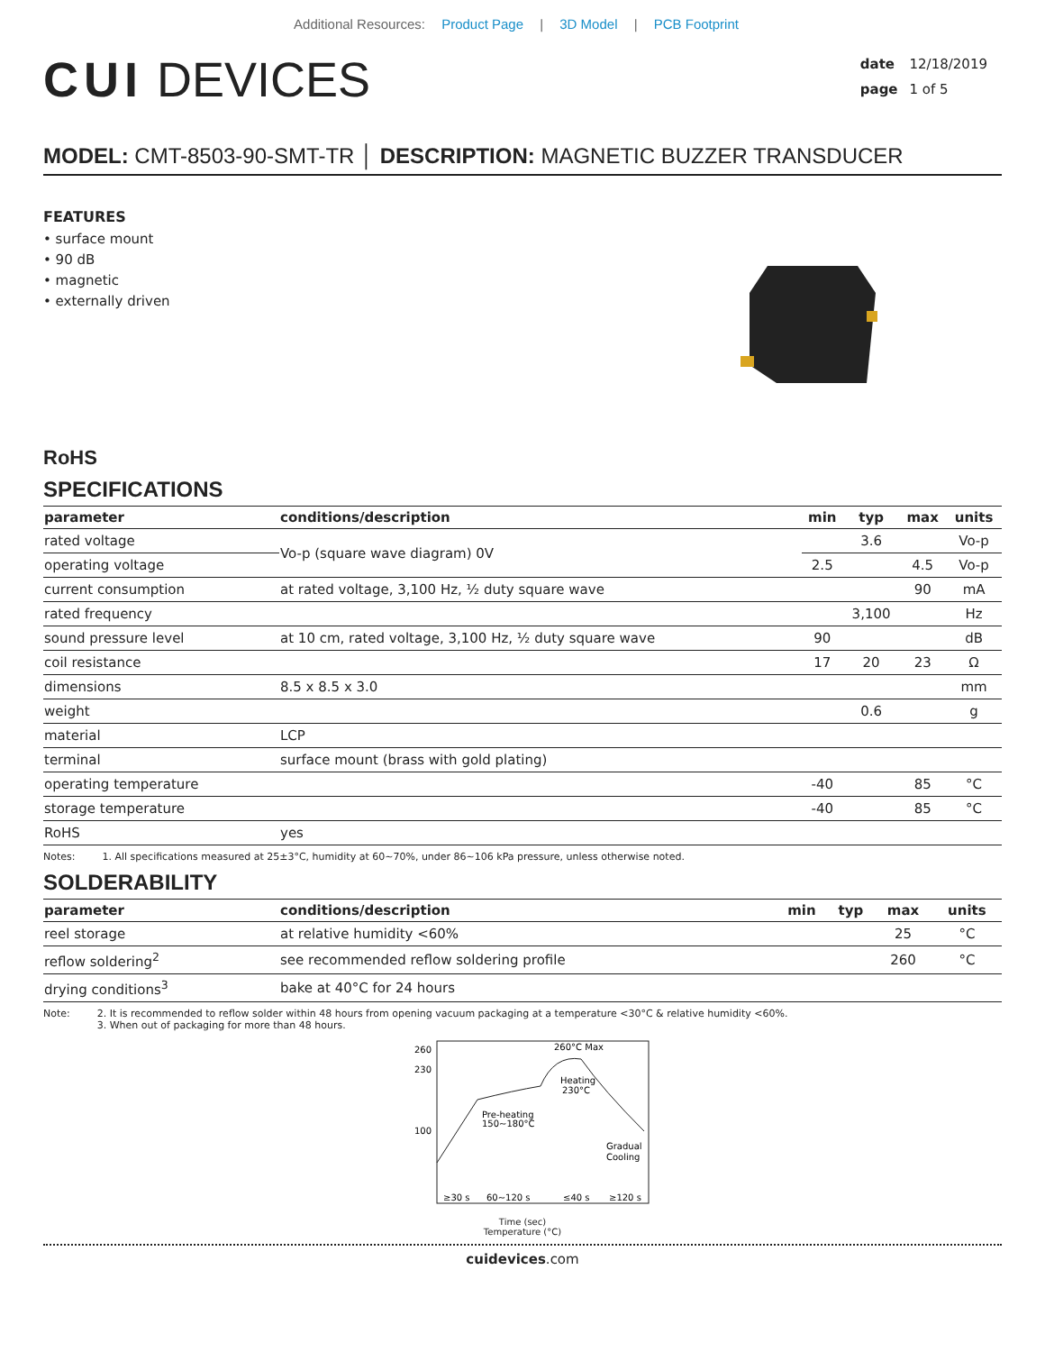Additional Resources: Product Page | 3D Model | PCB Footprint
CUI DEVICES
date 12/18/2019
page 1 of 5
MODEL: CMT-8503-90-SMT-TR │ DESCRIPTION: MAGNETIC BUZZER TRANSDUCER
FEATURES
• surface mount
• 90 dB
• magnetic
• externally driven
RoHS
SPECIFICATIONS
| parameter | conditions/description | min | typ | max | units |
| --- | --- | --- | --- | --- | --- |
| rated voltage | Vo-p (square wave diagram) 0V | | 3.6 | | Vo-p |
| operating voltage | | 2.5 | | 4.5 | Vo-p |
| current consumption | at rated voltage, 3,100 Hz, ½ duty square wave | | | 90 | mA |
| rated frequency | | | 3,100 | | Hz |
| sound pressure level | at 10 cm, rated voltage, 3,100 Hz, ½ duty square wave | 90 | | | dB |
| coil resistance | | 17 | 20 | 23 | Ω |
| dimensions | 8.5 x 8.5 x 3.0 | | | | mm |
| weight | | | 0.6 | | g |
| material | LCP | | | | |
| terminal | surface mount (brass with gold plating) | | | | |
| operating temperature | | -40 | | 85 | °C |
| storage temperature | | -40 | | 85 | °C |
| RoHS | yes | | | | |
Notes: 1. All specifications measured at 25±3°C, humidity at 60~70%, under 86~106 kPa pressure, unless otherwise noted.
SOLDERABILITY
| parameter | conditions/description | min | typ | max | units |
| --- | --- | --- | --- | --- | --- |
| reel storage | at relative humidity <60% | | | 25 | °C |
| reflow soldering<sup>2</sup> | see recommended reflow soldering profile | | | 260 | °C |
| drying conditions<sup>3</sup> | bake at 40°C for 24 hours | | | | |
Note: 2. It is recommended to reflow solder within 48 hours from opening vacuum packaging at a temperature <30°C & relative humidity <60%.
3. When out of packaging for more than 48 hours.
260
230
100
260°C Max
Heating
230°C
Pre-heating
150~180°C
Gradual
Cooling
≥30 s
60~120 s
≤40 s
≥120 s
Time (sec)
Temperature (°C)
cuidevices.com